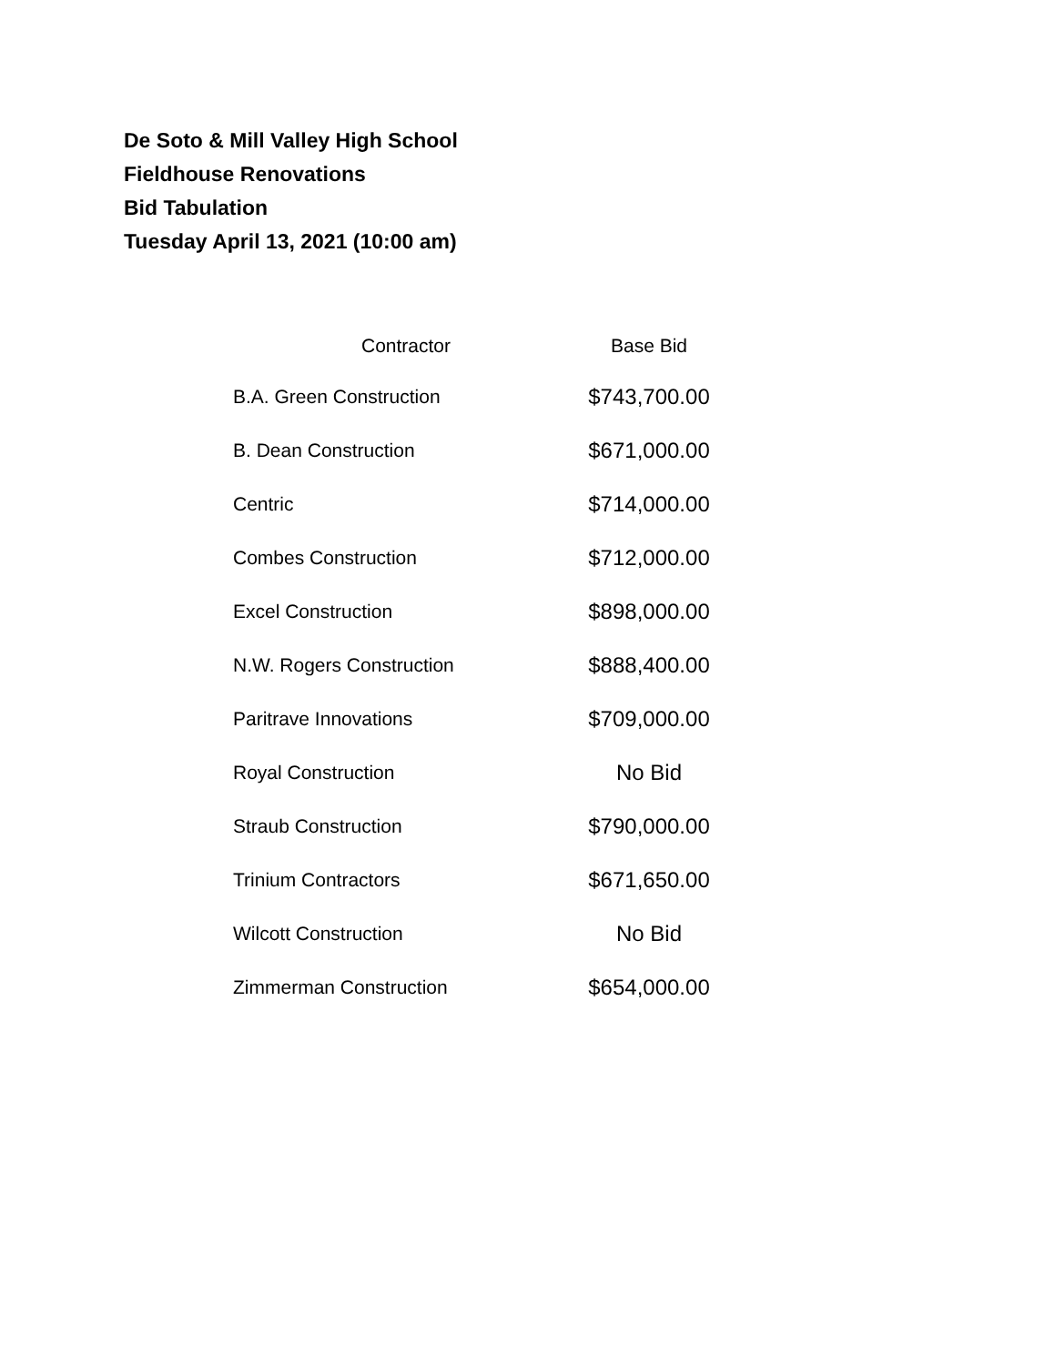De Soto & Mill Valley High School
Fieldhouse Renovations
Bid Tabulation
Tuesday April 13, 2021 (10:00 am)
| Contractor | Base Bid |
| --- | --- |
| B.A. Green Construction | $743,700.00 |
| B. Dean Construction | $671,000.00 |
| Centric | $714,000.00 |
| Combes Construction | $712,000.00 |
| Excel Construction | $898,000.00 |
| N.W. Rogers Construction | $888,400.00 |
| Paritrave Innovations | $709,000.00 |
| Royal Construction | No Bid |
| Straub Construction | $790,000.00 |
| Trinium Contractors | $671,650.00 |
| Wilcott Construction | No Bid |
| Zimmerman Construction | $654,000.00 |